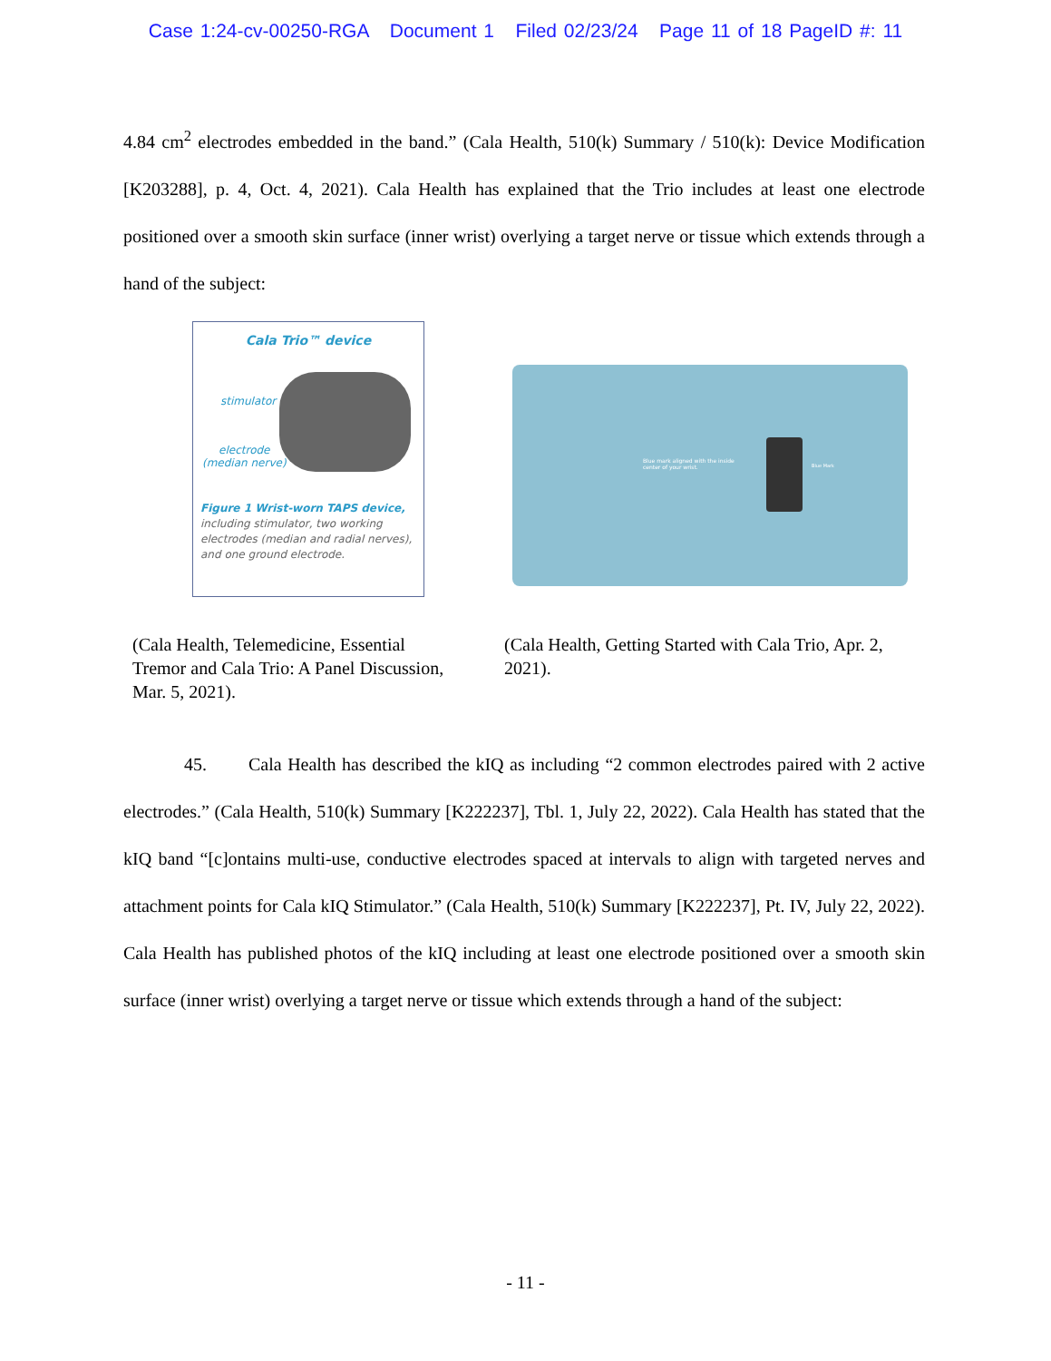Case 1:24-cv-00250-RGA Document 1 Filed 02/23/24 Page 11 of 18 PageID #: 11
4.84 cm<sup>2</sup> electrodes embedded in the band.” (Cala Health, 510(k) Summary / 510(k): Device Modification [K203288], p. 4, Oct. 4, 2021). Cala Health has explained that the Trio includes at least one electrode positioned over a smooth skin surface (inner wrist) overlying a target nerve or tissue which extends through a hand of the subject:
Cala Trio™ device
stimulator
electrode
(median nerve)
Figure 1 Wrist-worn TAPS device, including stimulator, two working electrodes (median and radial nerves), and one ground electrode.
Blue mark aligned with the inside
center of your wrist.
Blue Mark
(Cala Health, Telemedicine, Essential Tremor and Cala Trio: A Panel Discussion, Mar. 5, 2021).
(Cala Health, Getting Started with Cala Trio, Apr. 2, 2021).
45. Cala Health has described the kIQ as including “2 common electrodes paired with 2 active electrodes.” (Cala Health, 510(k) Summary [K222237], Tbl. 1, July 22, 2022). Cala Health has stated that the kIQ band “[c]ontains multi-use, conductive electrodes spaced at intervals to align with targeted nerves and attachment points for Cala kIQ Stimulator.” (Cala Health, 510(k) Summary [K222237], Pt. IV, July 22, 2022). Cala Health has published photos of the kIQ including at least one electrode positioned over a smooth skin surface (inner wrist) overlying a target nerve or tissue which extends through a hand of the subject:
- 11 -